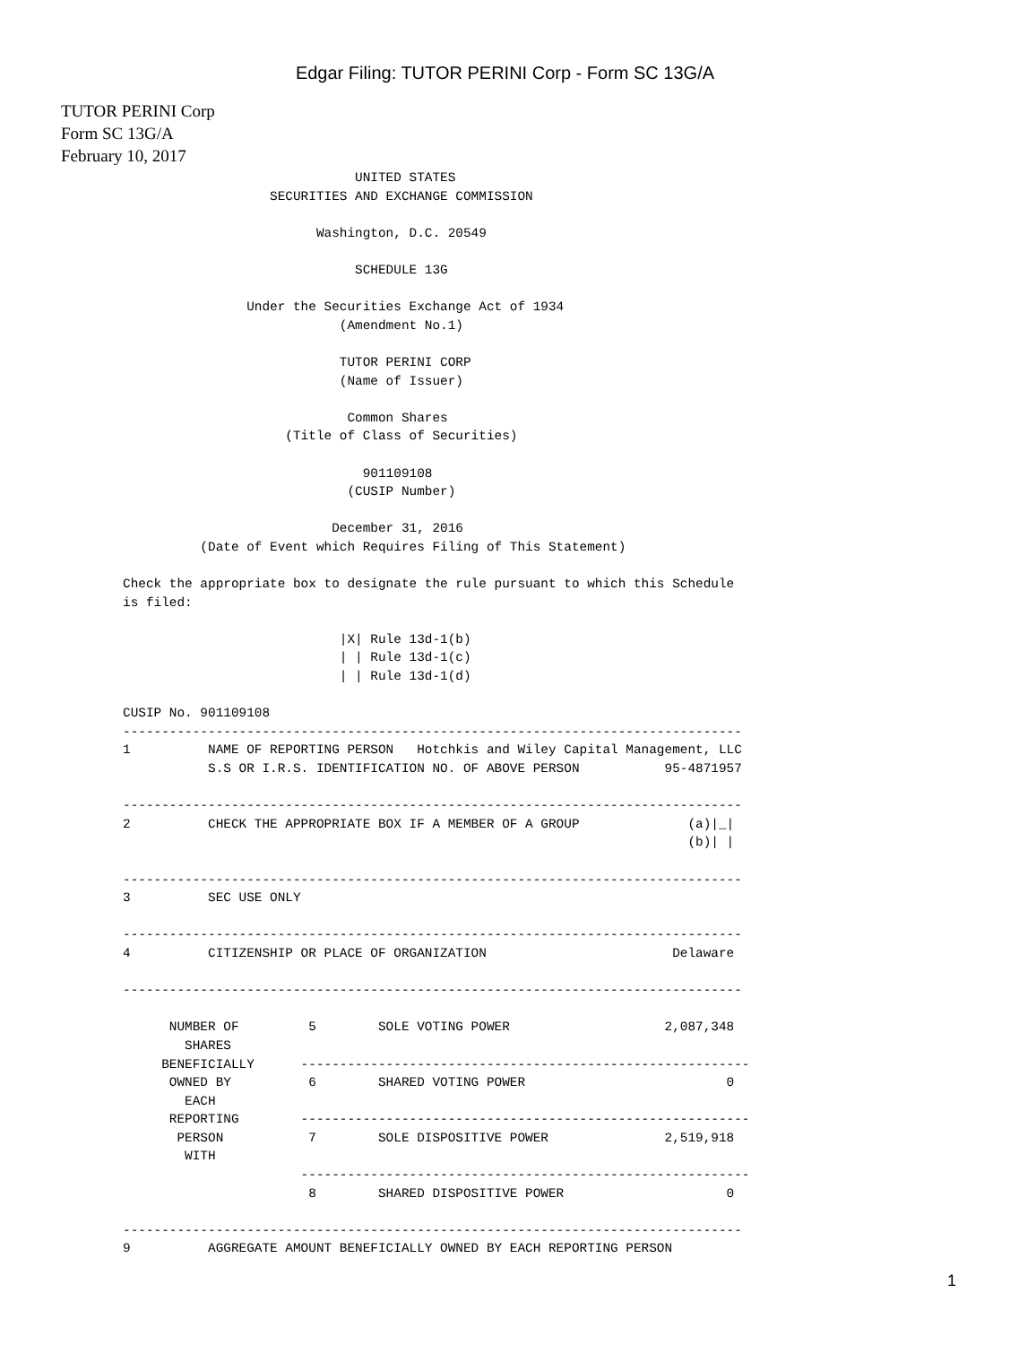Edgar Filing: TUTOR PERINI Corp - Form SC 13G/A
TUTOR PERINI Corp
Form SC 13G/A
February 10, 2017
                              UNITED STATES
                   SECURITIES AND EXCHANGE COMMISSION

                         Washington, D.C. 20549

                              SCHEDULE 13G

                Under the Securities Exchange Act of 1934
                            (Amendment No.1)

                            TUTOR PERINI CORP
                            (Name of Issuer)

                             Common Shares
                     (Title of Class of Securities)

                               901109108
                             (CUSIP Number)

                           December 31, 2016
          (Date of Event which Requires Filing of This Statement)

Check the appropriate box to designate the rule pursuant to which this Schedule
is filed:

                            |X| Rule 13d-1(b)
                            | | Rule 13d-1(c)
                            | | Rule 13d-1(d)

CUSIP No. 901109108
--------------------------------------------------------------------------------
1          NAME OF REPORTING PERSON   Hotchkis and Wiley Capital Management, LLC
           S.S OR I.R.S. IDENTIFICATION NO. OF ABOVE PERSON           95-4871957

--------------------------------------------------------------------------------
2          CHECK THE APPROPRIATE BOX IF A MEMBER OF A GROUP              (a)|_|
                                                                         (b)| |

--------------------------------------------------------------------------------
3          SEC USE ONLY

--------------------------------------------------------------------------------
4          CITIZENSHIP OR PLACE OF ORGANIZATION                        Delaware

--------------------------------------------------------------------------------

      NUMBER OF         5        SOLE VOTING POWER                    2,087,348
        SHARES
     BENEFICIALLY      ----------------------------------------------------------
      OWNED BY          6        SHARED VOTING POWER                          0
        EACH
      REPORTING        ----------------------------------------------------------
       PERSON           7        SOLE DISPOSITIVE POWER               2,519,918
        WITH
                       ----------------------------------------------------------
                        8        SHARED DISPOSITIVE POWER                     0

--------------------------------------------------------------------------------
9          AGGREGATE AMOUNT BENEFICIALLY OWNED BY EACH REPORTING PERSON
1